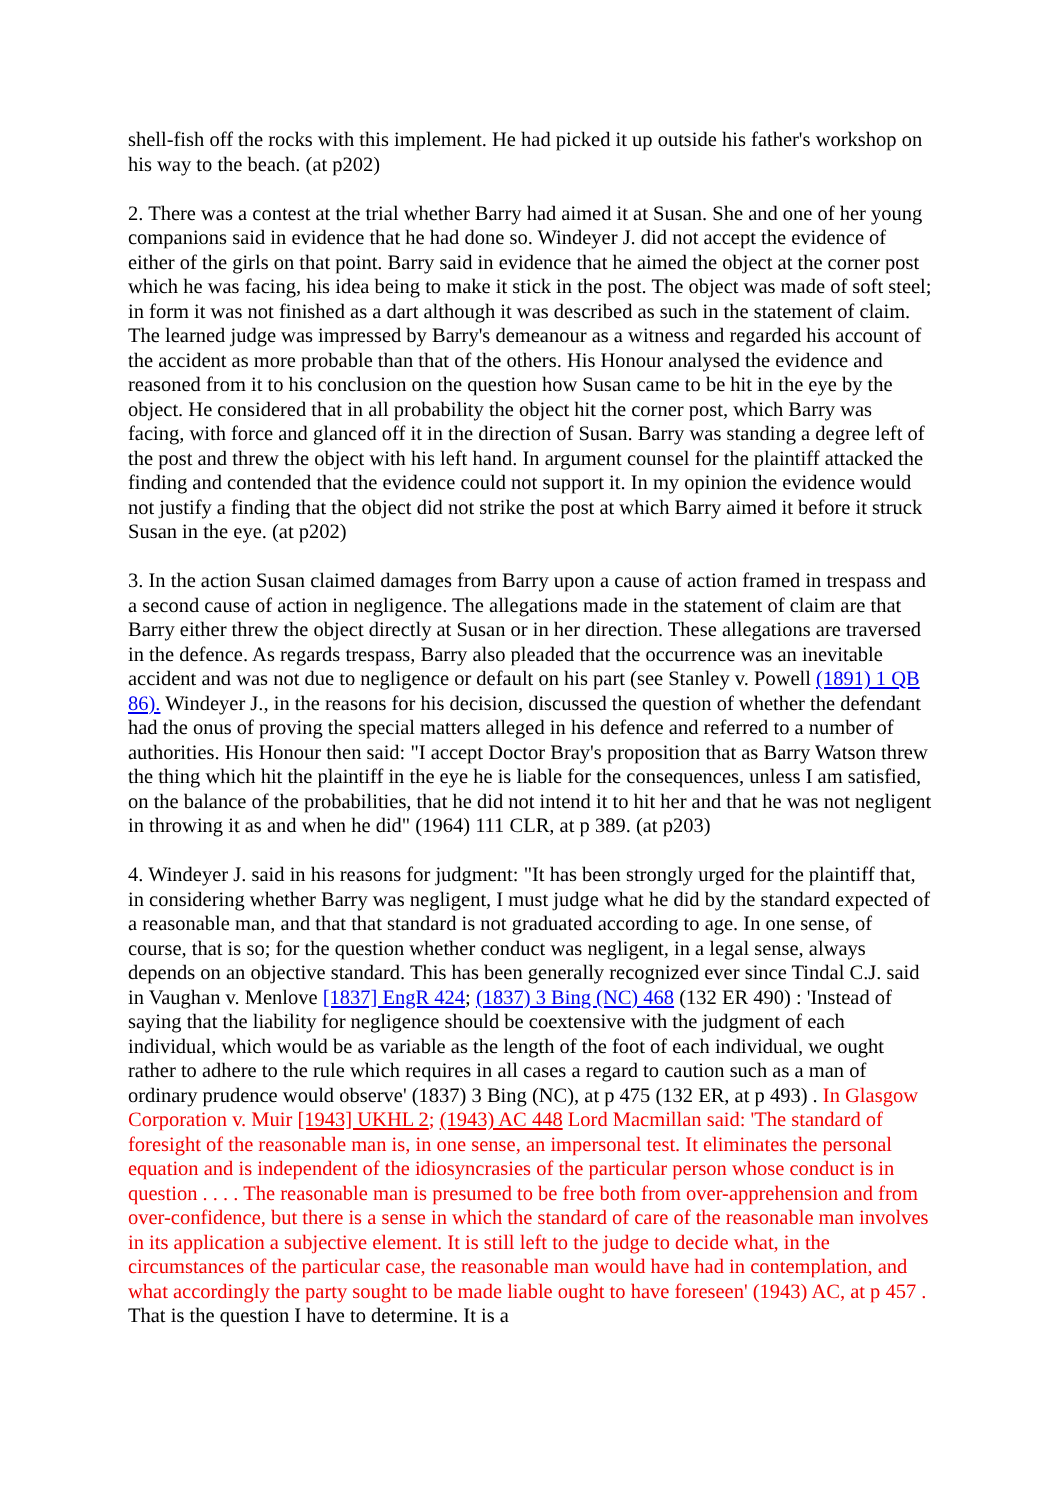shell-fish off the rocks with this implement. He had picked it up outside his father's workshop on his way to the beach. (at p202)
2. There was a contest at the trial whether Barry had aimed it at Susan. She and one of her young companions said in evidence that he had done so. Windeyer J. did not accept the evidence of either of the girls on that point. Barry said in evidence that he aimed the object at the corner post which he was facing, his idea being to make it stick in the post. The object was made of soft steel; in form it was not finished as a dart although it was described as such in the statement of claim. The learned judge was impressed by Barry's demeanour as a witness and regarded his account of the accident as more probable than that of the others. His Honour analysed the evidence and reasoned from it to his conclusion on the question how Susan came to be hit in the eye by the object. He considered that in all probability the object hit the corner post, which Barry was facing, with force and glanced off it in the direction of Susan. Barry was standing a degree left of the post and threw the object with his left hand. In argument counsel for the plaintiff attacked the finding and contended that the evidence could not support it. In my opinion the evidence would not justify a finding that the object did not strike the post at which Barry aimed it before it struck Susan in the eye. (at p202)
3. In the action Susan claimed damages from Barry upon a cause of action framed in trespass and a second cause of action in negligence. The allegations made in the statement of claim are that Barry either threw the object directly at Susan or in her direction. These allegations are traversed in the defence. As regards trespass, Barry also pleaded that the occurrence was an inevitable accident and was not due to negligence or default on his part (see Stanley v. Powell (1891) 1 QB 86). Windeyer J., in the reasons for his decision, discussed the question of whether the defendant had the onus of proving the special matters alleged in his defence and referred to a number of authorities. His Honour then said: "I accept Doctor Bray's proposition that as Barry Watson threw the thing which hit the plaintiff in the eye he is liable for the consequences, unless I am satisfied, on the balance of the probabilities, that he did not intend it to hit her and that he was not negligent in throwing it as and when he did" (1964) 111 CLR, at p 389. (at p203)
4. Windeyer J. said in his reasons for judgment: "It has been strongly urged for the plaintiff that, in considering whether Barry was negligent, I must judge what he did by the standard expected of a reasonable man, and that that standard is not graduated according to age. In one sense, of course, that is so; for the question whether conduct was negligent, in a legal sense, always depends on an objective standard. This has been generally recognized ever since Tindal C.J. said in Vaughan v. Menlove [1837] EngR 424; (1837) 3 Bing (NC) 468 (132 ER 490) : 'Instead of saying that the liability for negligence should be coextensive with the judgment of each individual, which would be as variable as the length of the foot of each individual, we ought rather to adhere to the rule which requires in all cases a regard to caution such as a man of ordinary prudence would observe' (1837) 3 Bing (NC), at p 475 (132 ER, at p 493) . In Glasgow Corporation v. Muir [1943] UKHL 2; (1943) AC 448 Lord Macmillan said: 'The standard of foresight of the reasonable man is, in one sense, an impersonal test. It eliminates the personal equation and is independent of the idiosyncrasies of the particular person whose conduct is in question . . . . The reasonable man is presumed to be free both from over-apprehension and from over-confidence, but there is a sense in which the standard of care of the reasonable man involves in its application a subjective element. It is still left to the judge to decide what, in the circumstances of the particular case, the reasonable man would have had in contemplation, and what accordingly the party sought to be made liable ought to have foreseen' (1943) AC, at p 457 . That is the question I have to determine. It is a